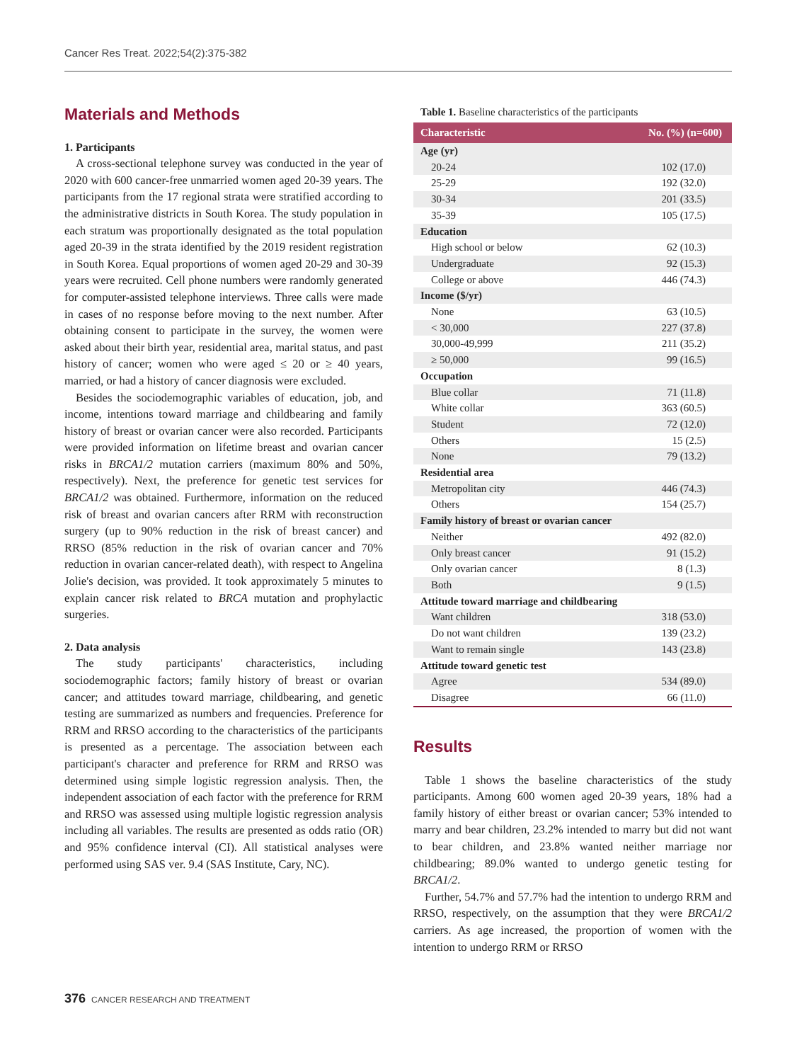Cancer Res Treat. 2022;54(2):375-382
Materials and Methods
1. Participants
A cross-sectional telephone survey was conducted in the year of 2020 with 600 cancer-free unmarried women aged 20-39 years. The participants from the 17 regional strata were stratified according to the administrative districts in South Korea. The study population in each stratum was proportionally designated as the total population aged 20-39 in the strata identified by the 2019 resident registration in South Korea. Equal proportions of women aged 20-29 and 30-39 years were recruited. Cell phone numbers were randomly generated for computer-assisted telephone interviews. Three calls were made in cases of no response before moving to the next number. After obtaining consent to participate in the survey, the women were asked about their birth year, residential area, marital status, and past history of cancer; women who were aged ≤ 20 or ≥ 40 years, married, or had a history of cancer diagnosis were excluded.
Besides the sociodemographic variables of education, job, and income, intentions toward marriage and childbearing and family history of breast or ovarian cancer were also recorded. Participants were provided information on lifetime breast and ovarian cancer risks in BRCA1/2 mutation carriers (maximum 80% and 50%, respectively). Next, the preference for genetic test services for BRCA1/2 was obtained. Furthermore, information on the reduced risk of breast and ovarian cancers after RRM with reconstruction surgery (up to 90% reduction in the risk of breast cancer) and RRSO (85% reduction in the risk of ovarian cancer and 70% reduction in ovarian cancer-related death), with respect to Angelina Jolie's decision, was provided. It took approximately 5 minutes to explain cancer risk related to BRCA mutation and prophylactic surgeries.
2. Data analysis
The study participants' characteristics, including sociodemographic factors; family history of breast or ovarian cancer; and attitudes toward marriage, childbearing, and genetic testing are summarized as numbers and frequencies. Preference for RRM and RRSO according to the characteristics of the participants is presented as a percentage. The association between each participant's character and preference for RRM and RRSO was determined using simple logistic regression analysis. Then, the independent association of each factor with the preference for RRM and RRSO was assessed using multiple logistic regression analysis including all variables. The results are presented as odds ratio (OR) and 95% confidence interval (CI). All statistical analyses were performed using SAS ver. 9.4 (SAS Institute, Cary, NC).
Table 1. Baseline characteristics of the participants
| Characteristic | No. (%) (n=600) |
| --- | --- |
| Age (yr) | |
| 20-24 | 102 (17.0) |
| 25-29 | 192 (32.0) |
| 30-34 | 201 (33.5) |
| 35-39 | 105 (17.5) |
| Education | |
| High school or below | 62 (10.3) |
| Undergraduate | 92 (15.3) |
| College or above | 446 (74.3) |
| Income ($/yr) | |
| None | 63 (10.5) |
| < 30,000 | 227 (37.8) |
| 30,000-49,999 | 211 (35.2) |
| ≥ 50,000 | 99 (16.5) |
| Occupation | |
| Blue collar | 71 (11.8) |
| White collar | 363 (60.5) |
| Student | 72 (12.0) |
| Others | 15 (2.5) |
| None | 79 (13.2) |
| Residential area | |
| Metropolitan city | 446 (74.3) |
| Others | 154 (25.7) |
| Family history of breast or ovarian cancer | |
| Neither | 492 (82.0) |
| Only breast cancer | 91 (15.2) |
| Only ovarian cancer | 8 (1.3) |
| Both | 9 (1.5) |
| Attitude toward marriage and childbearing | |
| Want children | 318 (53.0) |
| Do not want children | 139 (23.2) |
| Want to remain single | 143 (23.8) |
| Attitude toward genetic test | |
| Agree | 534 (89.0) |
| Disagree | 66 (11.0) |
Results
Table 1 shows the baseline characteristics of the study participants. Among 600 women aged 20-39 years, 18% had a family history of either breast or ovarian cancer; 53% intended to marry and bear children, 23.2% intended to marry but did not want to bear children, and 23.8% wanted neither marriage nor childbearing; 89.0% wanted to undergo genetic testing for BRCA1/2.
Further, 54.7% and 57.7% had the intention to undergo RRM and RRSO, respectively, on the assumption that they were BRCA1/2 carriers. As age increased, the proportion of women with the intention to undergo RRM or RRSO
376 CANCER RESEARCH AND TREATMENT